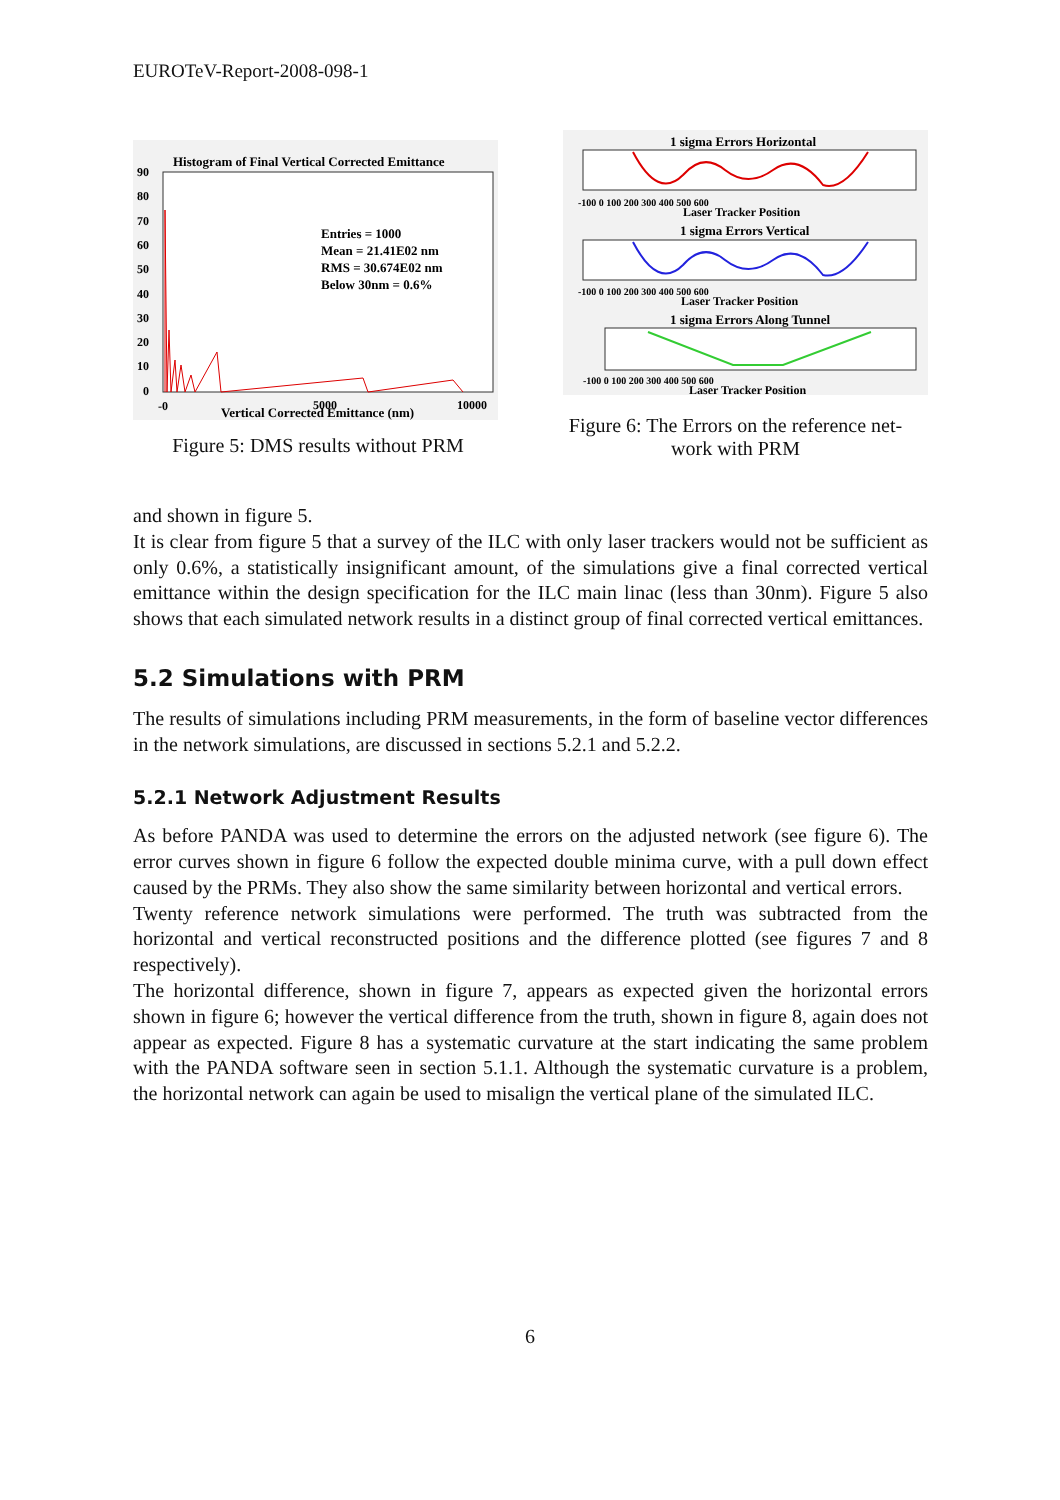EUROTeV-Report-2008-098-1
Histogram of Final Vertical Corrected Emittance
Entries = 1000
Mean = 21.41E02 nm
RMS = 30.674E02 nm
Below 30nm = 0.6%
90
80
70
60
50
40
30
20
10
0
-0
5000
10000
Vertical Corrected Emittance (nm)
Figure 5: DMS results without PRM
1 sigma Errors Horizontal
-100 0 100 200 300 400 500 600
Laser Tracker Position
1 sigma Errors Vertical
-100 0 100 200 300 400 500 600
Laser Tracker Position
1 sigma Errors Along Tunnel
-100 0 100 200 300 400 500 600
Laser Tracker Position
Figure 6: The Errors on the reference net-
work with PRM
and shown in figure 5.
It is clear from figure 5 that a survey of the ILC with only laser trackers would not be sufficient as only 0.6%, a statistically insignificant amount, of the simulations give a final corrected vertical emittance within the design specification for the ILC main linac (less than 30nm). Figure 5 also shows that each simulated network results in a distinct group of final corrected vertical emittances.
5.2 Simulations with PRM
The results of simulations including PRM measurements, in the form of baseline vector differences in the network simulations, are discussed in sections 5.2.1 and 5.2.2.
5.2.1 Network Adjustment Results
As before PANDA was used to determine the errors on the adjusted network (see figure 6). The error curves shown in figure 6 follow the expected double minima curve, with a pull down effect caused by the PRMs. They also show the same similarity between horizontal and vertical errors.
Twenty reference network simulations were performed. The truth was subtracted from the horizontal and vertical reconstructed positions and the difference plotted (see figures 7 and 8 respectively).
The horizontal difference, shown in figure 7, appears as expected given the horizontal errors shown in figure 6; however the vertical difference from the truth, shown in figure 8, again does not appear as expected. Figure 8 has a systematic curvature at the start indicating the same problem with the PANDA software seen in section 5.1.1. Although the systematic curvature is a problem, the horizontal network can again be used to misalign the vertical plane of the simulated ILC.
6